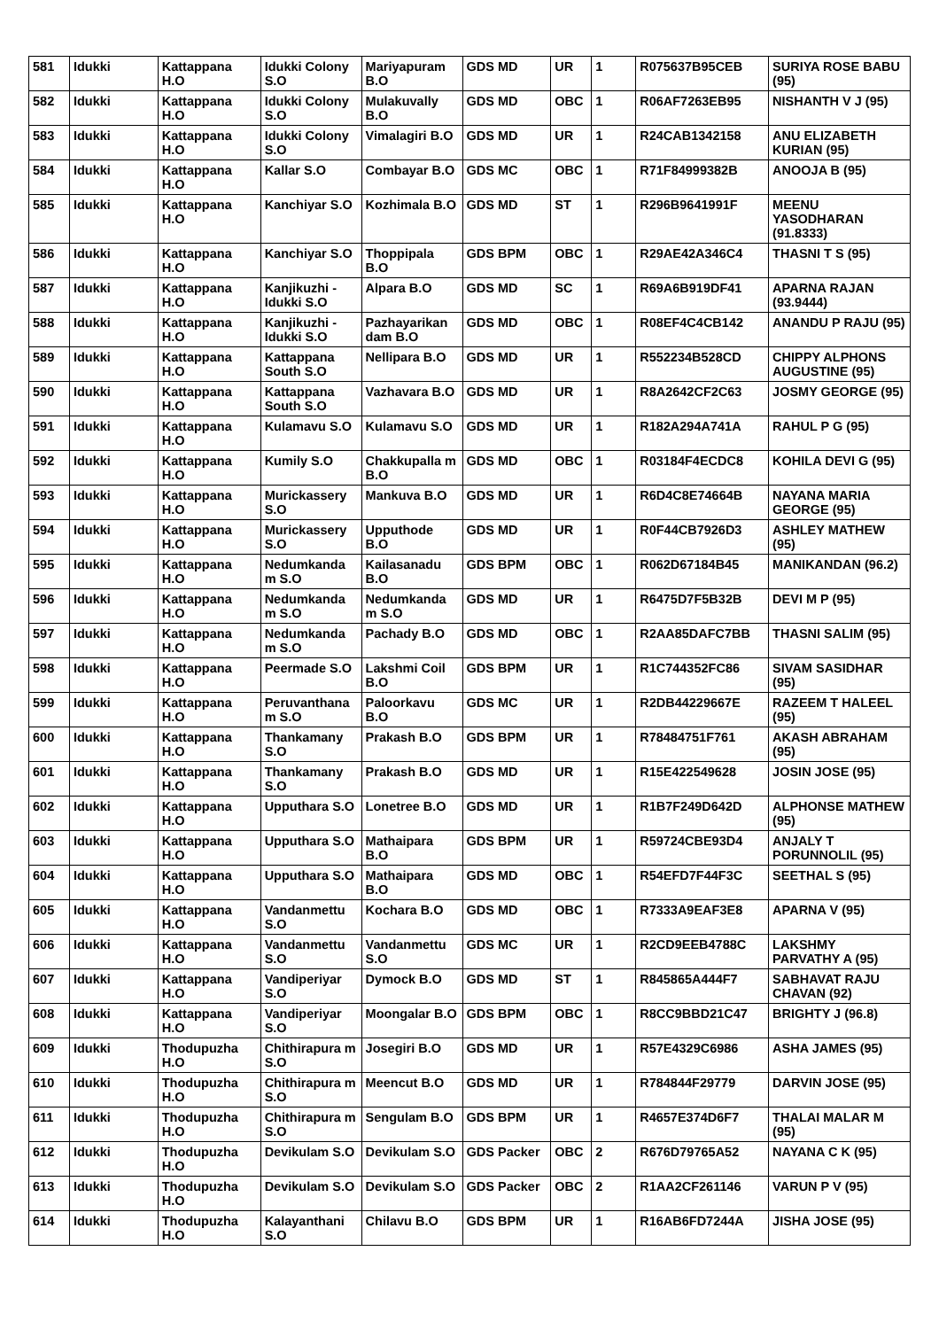| 581 | Idukki | Kattappana H.O | Idukki Colony S.O | Mariyapuram B.O | GDS MD | UR | 1 | R075637B95CEB | SURIYA ROSE BABU (95) |
| 582 | Idukki | Kattappana H.O | Idukki Colony S.O | Mulakuvally B.O | GDS MD | OBC | 1 | R06AF7263EB95 | NISHANTH V J (95) |
| 583 | Idukki | Kattappana H.O | Idukki Colony S.O | Vimalagiri B.O | GDS MD | UR | 1 | R24CAB1342158 | ANU ELIZABETH KURIAN (95) |
| 584 | Idukki | Kattappana H.O | Kallar S.O | Combayar B.O | GDS MC | OBC | 1 | R71F84999382B | ANOOJA B (95) |
| 585 | Idukki | Kattappana H.O | Kanchiyar S.O | Kozhimala B.O | GDS MD | ST | 1 | R296B9641991F | MEENU YASODHARAN (91.8333) |
| 586 | Idukki | Kattappana H.O | Kanchiyar S.O | Thoppipala B.O | GDS BPM | OBC | 1 | R29AE42A346C4 | THASNI T S (95) |
| 587 | Idukki | Kattappana H.O | Kanjikuzhi - Idukki S.O | Alpara B.O | GDS MD | SC | 1 | R69A6B919DF41 | APARNA RAJAN (93.9444) |
| 588 | Idukki | Kattappana H.O | Kanjikuzhi - Idukki S.O | Pazhayarikan dam B.O | GDS MD | OBC | 1 | R08EF4C4CB142 | ANANDU P RAJU (95) |
| 589 | Idukki | Kattappana H.O | Kattappana South S.O | Nellipara B.O | GDS MD | UR | 1 | R552234B528CD | CHIPPY ALPHONS AUGUSTINE (95) |
| 590 | Idukki | Kattappana H.O | Kattappana South S.O | Vazhavara B.O | GDS MD | UR | 1 | R8A2642CF2C63 | JOSMY GEORGE (95) |
| 591 | Idukki | Kattappana H.O | Kulamavu S.O | Kulamavu S.O | GDS MD | UR | 1 | R182A294A741A | RAHUL P G (95) |
| 592 | Idukki | Kattappana H.O | Kumily S.O | Chakkupalla m B.O | GDS MD | OBC | 1 | R03184F4ECDC8 | KOHILA DEVI G (95) |
| 593 | Idukki | Kattappana H.O | Murickassery S.O | Mankuva B.O | GDS MD | UR | 1 | R6D4C8E74664B | NAYANA MARIA GEORGE (95) |
| 594 | Idukki | Kattappana H.O | Murickassery S.O | Upputhode B.O | GDS MD | UR | 1 | R0F44CB7926D3 | ASHLEY MATHEW (95) |
| 595 | Idukki | Kattappana H.O | Nedumkanda m S.O | Kailasanadu B.O | GDS BPM | OBC | 1 | R062D67184B45 | MANIKANDAN (96.2) |
| 596 | Idukki | Kattappana H.O | Nedumkanda m S.O | Nedumkanda m S.O | GDS MD | UR | 1 | R6475D7F5B32B | DEVI M P (95) |
| 597 | Idukki | Kattappana H.O | Nedumkanda m S.O | Pachady B.O | GDS MD | OBC | 1 | R2AA85DAFC7BB | THASNI SALIM (95) |
| 598 | Idukki | Kattappana H.O | Peermade S.O | Lakshmi Coil B.O | GDS BPM | UR | 1 | R1C744352FC86 | SIVAM SASIDHAR (95) |
| 599 | Idukki | Kattappana H.O | Peruvanthana m S.O | Paloorkavu B.O | GDS MC | UR | 1 | R2DB44229667E | RAZEEM T HALEEL (95) |
| 600 | Idukki | Kattappana H.O | Thankamany S.O | Prakash B.O | GDS BPM | UR | 1 | R78484751F761 | AKASH ABRAHAM (95) |
| 601 | Idukki | Kattappana H.O | Thankamany S.O | Prakash B.O | GDS MD | UR | 1 | R15E422549628 | JOSIN JOSE (95) |
| 602 | Idukki | Kattappana H.O | Upputhara S.O | Lonetree B.O | GDS MD | UR | 1 | R1B7F249D642D | ALPHONSE MATHEW (95) |
| 603 | Idukki | Kattappana H.O | Upputhara S.O | Mathaipara B.O | GDS BPM | UR | 1 | R59724CBE93D4 | ANJALY T PORUNNOLIL (95) |
| 604 | Idukki | Kattappana H.O | Upputhara S.O | Mathaipara B.O | GDS MD | OBC | 1 | R54EFD7F44F3C | SEETHAL S (95) |
| 605 | Idukki | Kattappana H.O | Vandanmettu S.O | Kochara B.O | GDS MD | OBC | 1 | R7333A9EAF3E8 | APARNA V (95) |
| 606 | Idukki | Kattappana H.O | Vandanmettu S.O | Vandanmettu S.O | GDS MC | UR | 1 | R2CD9EEB4788C | LAKSHMY PARVATHY A (95) |
| 607 | Idukki | Kattappana H.O | Vandiperiyar S.O | Dymock B.O | GDS MD | ST | 1 | R845865A444F7 | SABHAVAT RAJU CHAVAN (92) |
| 608 | Idukki | Kattappana H.O | Vandiperiyar S.O | Moongalar B.O | GDS BPM | OBC | 1 | R8CC9BBD21C47 | BRIGHTY J (96.8) |
| 609 | Idukki | Thodupuzha H.O | Chithirapura m S.O | Josegiri B.O | GDS MD | UR | 1 | R57E4329C6986 | ASHA JAMES (95) |
| 610 | Idukki | Thodupuzha H.O | Chithirapura m S.O | Meencut B.O | GDS MD | UR | 1 | R784844F29779 | DARVIN JOSE (95) |
| 611 | Idukki | Thodupuzha H.O | Chithirapura m S.O | Sengulam B.O | GDS BPM | UR | 1 | R4657E374D6F7 | THALAI MALAR M (95) |
| 612 | Idukki | Thodupuzha H.O | Devikulam S.O | Devikulam S.O | GDS Packer | OBC | 2 | R676D79765A52 | NAYANA C K (95) |
| 613 | Idukki | Thodupuzha H.O | Devikulam S.O | Devikulam S.O | GDS Packer | OBC | 2 | R1AA2CF261146 | VARUN P V (95) |
| 614 | Idukki | Thodupuzha H.O | Kalayanthani S.O | Chilavu B.O | GDS BPM | UR | 1 | R16AB6FD7244A | JISHA JOSE (95) |